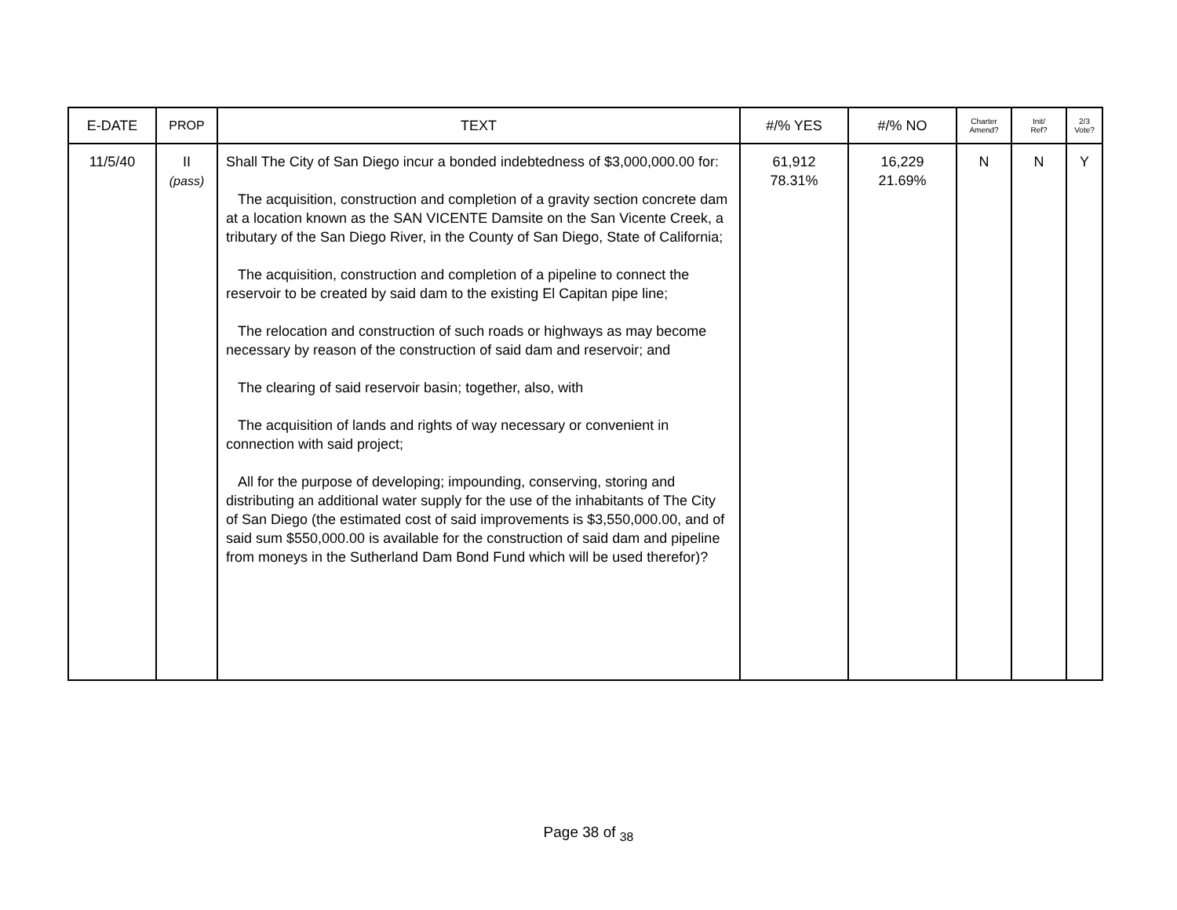| E-DATE | PROP | TEXT | #/% YES | #/% NO | Charter Amend? | Init/ Ref? | 2/3 Vote? |
| --- | --- | --- | --- | --- | --- | --- | --- |
| 11/5/40 | II (pass) | Shall The City of San Diego incur a bonded indebtedness of $3,000,000.00 for: The acquisition, construction and completion of a gravity section concrete dam at a location known as the SAN VICENTE Damsite on the San Vicente Creek, a tributary of the San Diego River, in the County of San Diego, State of California; The acquisition, construction and completion of a pipeline to connect the reservoir to be created by said dam to the existing El Capitan pipe line; The relocation and construction of such roads or highways as may become necessary by reason of the construction of said dam and reservoir; and The clearing of said reservoir basin; together, also, with The acquisition of lands and rights of way necessary or convenient in connection with said project; All for the purpose of developing; impounding, conserving, storing and distributing an additional water supply for the use of the inhabitants of The City of San Diego (the estimated cost of said improvements is $3,550,000.00, and of said sum $550,000.00 is available for the construction of said dam and pipeline from moneys in the Sutherland Dam Bond Fund which will be used therefor)? | 61,912 78.31% | 16,229 21.69% | N | N | Y |
Page 38 of <sub>38</sub>